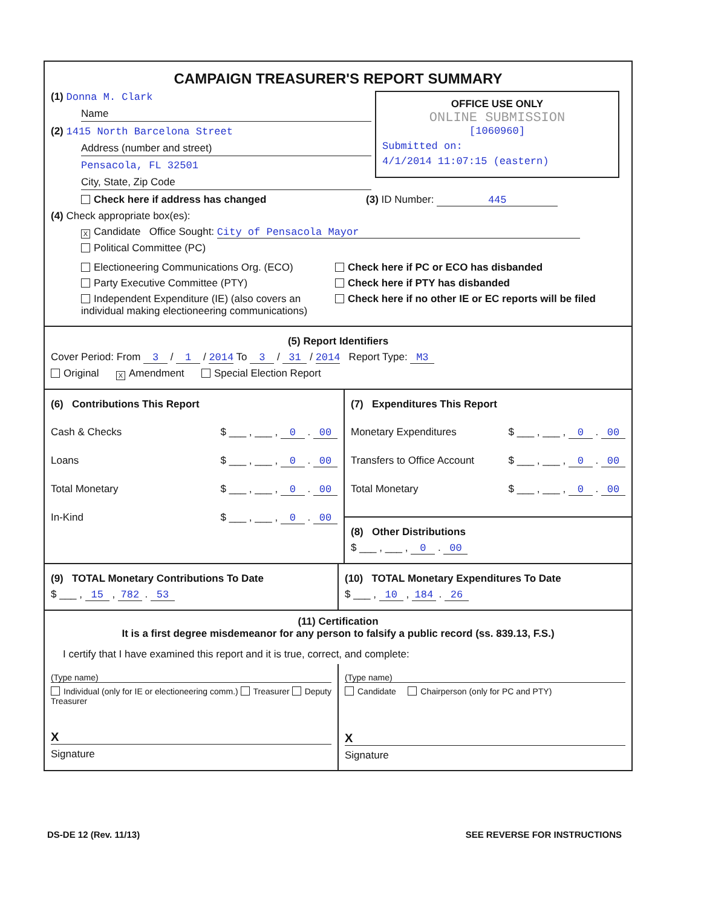CAMPAIGN TREASURER'S REPORT SUMMARY
OFFICE USE ONLY
ONLINE SUBMISSION
[1060960]
Submitted on:
4/1/2014 11:07:15 (eastern)
(1) Donna M. Clark
Name
(2) 1415 North Barcelona Street
Address (number and street)
Pensacola, FL 32501
City, State, Zip Code
Check here if address has changed (3) ID Number: 445
(4) Check appropriate box(es):
X Candidate Office Sought: City of Pensacola Mayor
Political Committee (PC)
Electioneering Communications Org. (ECO)
Party Executive Committee (PTY)
Independent Expenditure (IE) (also covers an individual making electioneering communications)
Check here if PC or ECO has disbanded
Check here if PTY has disbanded
Check here if no other IE or EC reports will be filed
(5) Report Identifiers
Cover Period: From 3 / 1 / 2014 To 3 / 31 / 2014 Report Type: M3
Original X Amendment Special Election Report
(6) Contributions This Report
Cash & Checks $ ___ , ___ , 0 . 00
Loans $ ___ , ___ , 0 . 00
Total Monetary $ ___ , ___ , 0 . 00
In-Kind $ ___ , ___ , 0 . 00
(7) Expenditures This Report
Monetary Expenditures $ ___ , ___ , 0 . 00
Transfers to Office Account $ ___ , ___ , 0 . 00
Total Monetary $ ___ , ___ , 0 . 00
(8) Other Distributions
$ ___ , ___ , 0 . 00
(9) TOTAL Monetary Contributions To Date
$ ___ , 15 , 782 . 53
(10) TOTAL Monetary Expenditures To Date
$ ___ , 10 , 184 . 26
(11) Certification
It is a first degree misdemeanor for any person to falsify a public record (ss. 839.13, F.S.)
I certify that I have examined this report and it is true, correct, and complete:
(Type name)
Individual (only for IE or electioneering comm.) Treasurer Deputy Treasurer
X
Signature
(Type name)
Candidate Chairperson (only for PC and PTY)
X
Signature
DS-DE 12 (Rev. 11/13) SEE REVERSE FOR INSTRUCTIONS